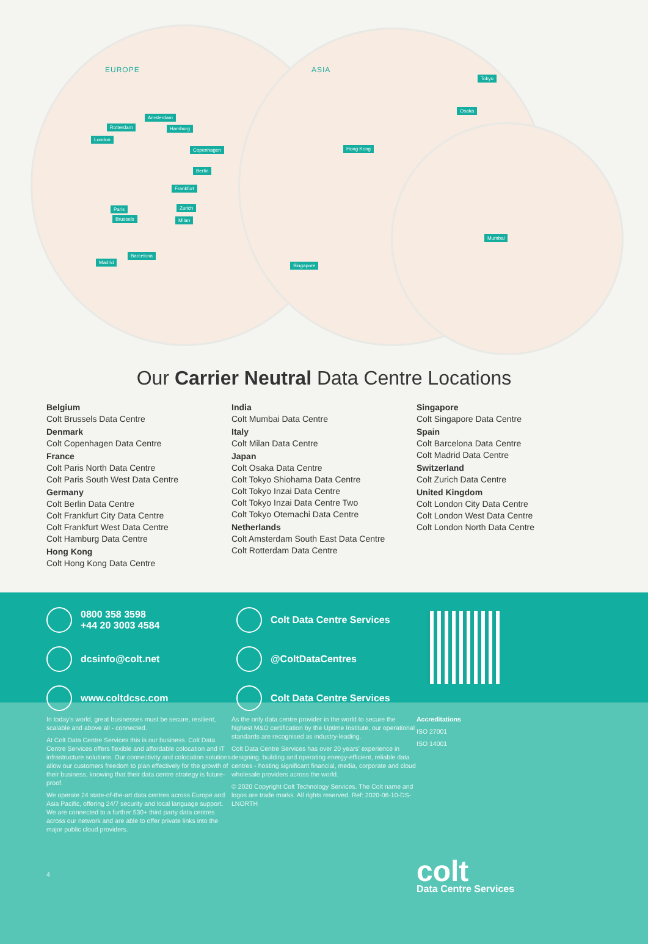EUROPE ASIA
Amsterdam
Rotterdam Hamburg
London
Copenhagen
Berlin
Frankfurt
Zurich Paris
Brussels Milan
Barcelona
Madrid
Tokyo
Osaka
Hong Kong
Singapore
Mumbai
Our Carrier Neutral Data Centre Locations
Belgium
Colt Brussels Data Centre
Denmark
Colt Copenhagen Data Centre
France
Colt Paris North Data Centre
Colt Paris South West Data Centre
Germany
Colt Berlin Data Centre
Colt Frankfurt City Data Centre
Colt Frankfurt West Data Centre
Colt Hamburg Data Centre
Hong Kong
Colt Hong Kong Data Centre
India
Colt Mumbai Data Centre
Italy
Colt Milan Data Centre
Japan
Colt Osaka Data Centre
Colt Tokyo Shiohama Data Centre
Colt Tokyo Inzai Data Centre
Colt Tokyo Inzai Data Centre Two
Colt Tokyo Otemachi Data Centre
Netherlands
Colt Amsterdam South East Data Centre
Colt Rotterdam Data Centre
Singapore
Colt Singapore Data Centre
Spain
Colt Barcelona Data Centre
Colt Madrid Data Centre
Switzerland
Colt Zurich Data Centre
United Kingdom
Colt London City Data Centre
Colt London West Data Centre
Colt London North Data Centre
0800 358 3598
+44 20 3003 4584
dcsinfo@colt.net
www.coltdcsc.com
Colt Data Centre Services
@ColtDataCentres
Colt Data Centre Services
In today's world, great businesses must be secure, resilient, scalable and above all - connected.
At Colt Data Centre Services this is our business. Colt Data Centre Services offers flexible and affordable colocation and IT infrastructure solutions. Our connectivity and colocation solutions allow our customers freedom to plan effectively for the growth of their business, knowing that their data centre strategy is future-proof.
We operate 24 state-of-the-art data centres across Europe and Asia Pacific, offering 24/7 security and local language support. We are connected to a further 530+ third party data centres across our network and are able to offer private links into the major public cloud providers.
4
As the only data centre provider in the world to secure the highest M&O certification by the Uptime Institute, our operational standards are recognised as industry-leading.
Colt Data Centre Services has over 20 years' experience in designing, building and operating energy-efficient, reliable data centres - hosting significant financial, media, corporate and cloud wholesale providers across the world.
© 2020 Copyright Colt Technology Services. The Colt name and logos are trade marks. All rights reserved. Ref: 2020-06-10-DS-LNORTH
Accreditations
ISO 27001
ISO 14001
colt
Data Centre Services